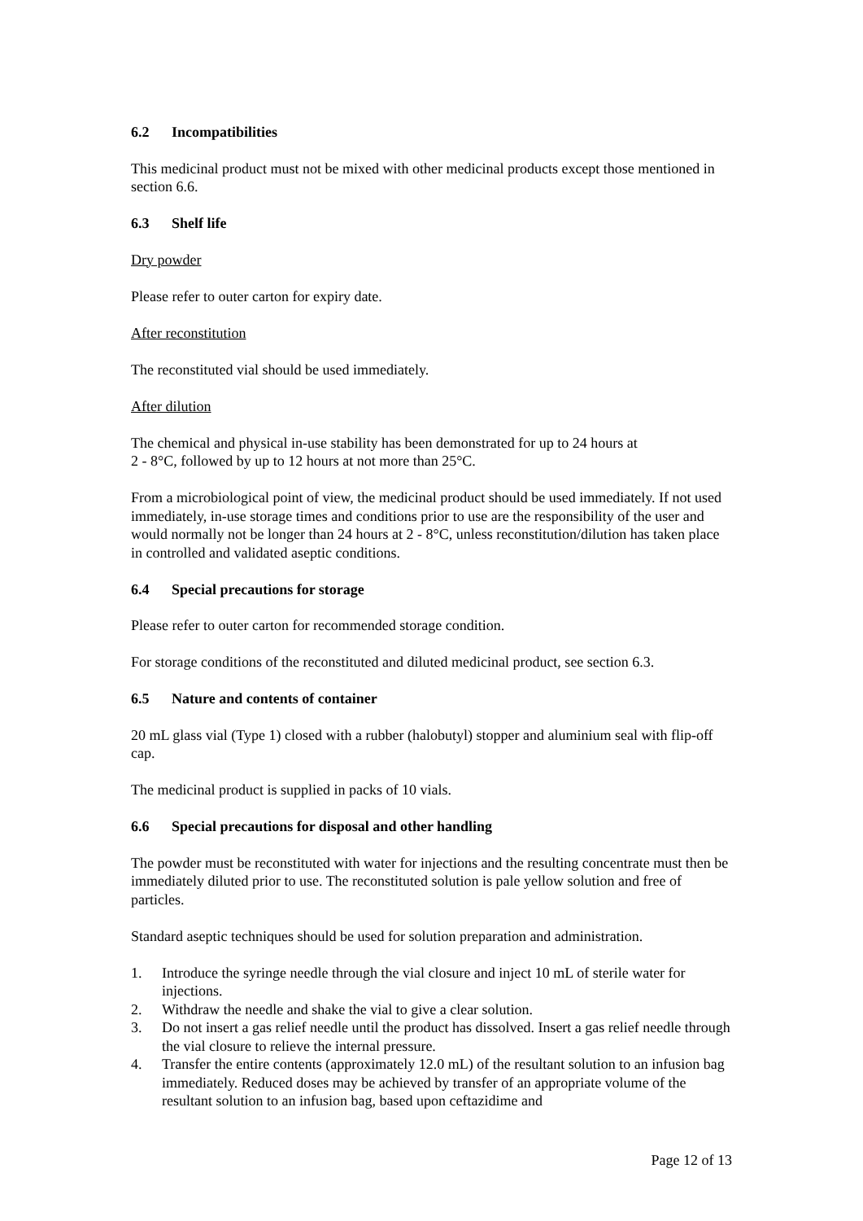6.2 Incompatibilities
This medicinal product must not be mixed with other medicinal products except those mentioned in section 6.6.
6.3 Shelf life
Dry powder
Please refer to outer carton for expiry date.
After reconstitution
The reconstituted vial should be used immediately.
After dilution
The chemical and physical in-use stability has been demonstrated for up to 24 hours at
2 - 8°C, followed by up to 12 hours at not more than 25°C.
From a microbiological point of view, the medicinal product should be used immediately. If not used immediately, in-use storage times and conditions prior to use are the responsibility of the user and would normally not be longer than 24 hours at 2 - 8°C, unless reconstitution/dilution has taken place in controlled and validated aseptic conditions.
6.4 Special precautions for storage
Please refer to outer carton for recommended storage condition.
For storage conditions of the reconstituted and diluted medicinal product, see section 6.3.
6.5 Nature and contents of container
20 mL glass vial (Type 1) closed with a rubber (halobutyl) stopper and aluminium seal with flip-off cap.
The medicinal product is supplied in packs of 10 vials.
6.6 Special precautions for disposal and other handling
The powder must be reconstituted with water for injections and the resulting concentrate must then be immediately diluted prior to use. The reconstituted solution is pale yellow solution and free of particles.
Standard aseptic techniques should be used for solution preparation and administration.
1. Introduce the syringe needle through the vial closure and inject 10 mL of sterile water for injections.
2. Withdraw the needle and shake the vial to give a clear solution.
3. Do not insert a gas relief needle until the product has dissolved. Insert a gas relief needle through the vial closure to relieve the internal pressure.
4. Transfer the entire contents (approximately 12.0 mL) of the resultant solution to an infusion bag immediately. Reduced doses may be achieved by transfer of an appropriate volume of the resultant solution to an infusion bag, based upon ceftazidime and
Page 12 of 13